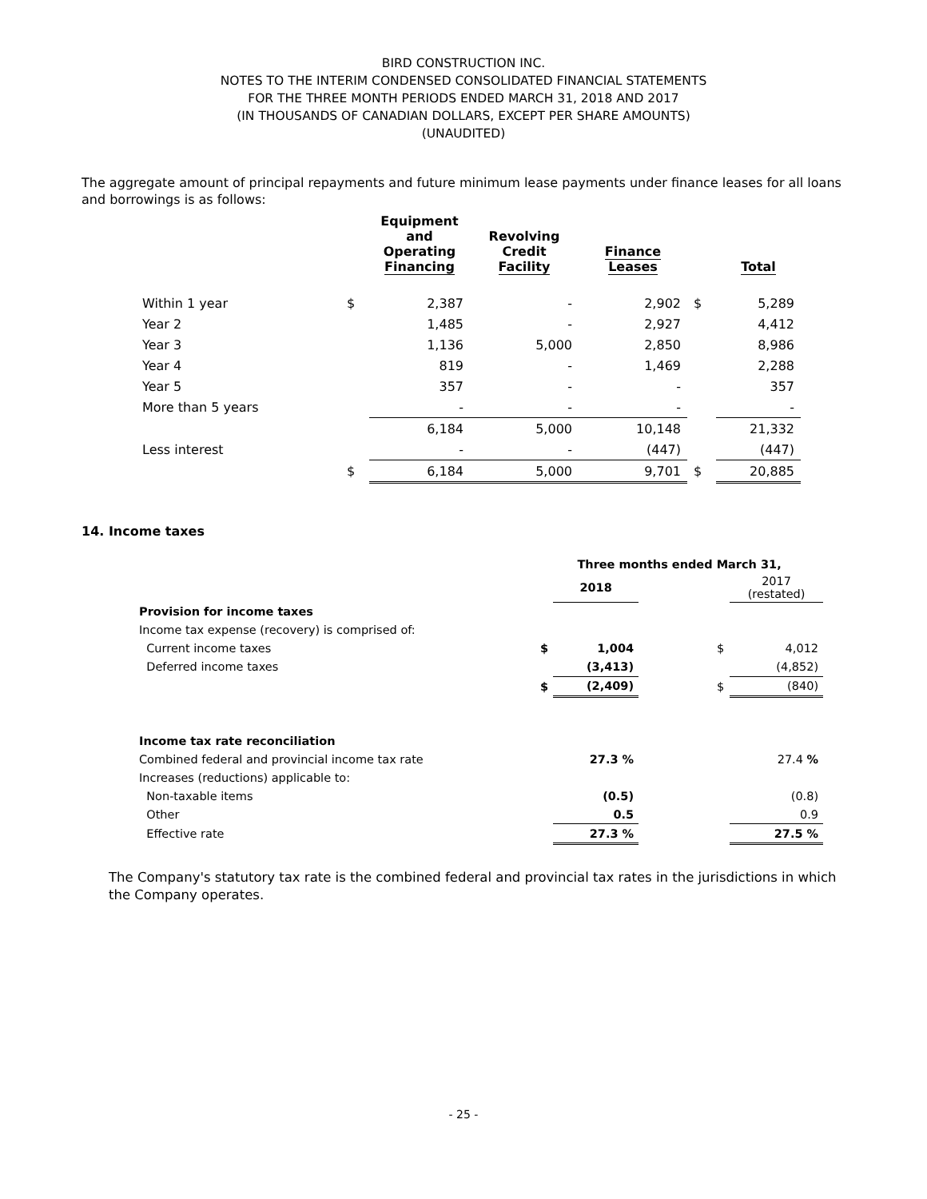BIRD CONSTRUCTION INC.
NOTES TO THE INTERIM CONDENSED CONSOLIDATED FINANCIAL STATEMENTS
FOR THE THREE MONTH PERIODS ENDED MARCH 31, 2018 AND 2017
(IN THOUSANDS OF CANADIAN DOLLARS, EXCEPT PER SHARE AMOUNTS)
(UNAUDITED)
The aggregate amount of principal repayments and future minimum lease payments under finance leases for all loans and borrowings is as follows:
| | | Equipment and Operating Financing | Revolving Credit Facility | Finance Leases | | Total |
| --- | --- | --- | --- | --- | --- | --- |
| Within 1 year | $ | 2,387 | - | 2,902 | $ | 5,289 |
| Year 2 | | 1,485 | - | 2,927 | | 4,412 |
| Year 3 | | 1,136 | 5,000 | 2,850 | | 8,986 |
| Year 4 | | 819 | - | 1,469 | | 2,288 |
| Year 5 | | 357 | - | - | | 357 |
| More than 5 years | | - | - | - | | - |
| | | 6,184 | 5,000 | 10,148 | | 21,332 |
| Less interest | | - | - | (447) | | (447) |
| | $ | 6,184 | 5,000 | 9,701 | $ | 20,885 |
14. Income taxes
| | Three months ended March 31, | | | | |
| | | 2018 | | | 2017 (restated) |
| Provision for income taxes | | | | | |
| Income tax expense (recovery) is comprised of: | | | | | |
| Current income taxes | $ | 1,004 | | $ | 4,012 |
| Deferred income taxes | | (3,413) | | | (4,852) |
| | $ | (2,409) | | $ | (840) |
| Income tax rate reconciliation | | | | | |
| Combined federal and provincial income tax rate | | 27.3 % | | | 27.4 % |
| Increases (reductions) applicable to: | | | | | |
| Non-taxable items | | (0.5) | | | (0.8) |
| Other | | 0.5 | | | 0.9 |
| Effective rate | | 27.3 % | | | 27.5 % |
The Company's statutory tax rate is the combined federal and provincial tax rates in the jurisdictions in which the Company operates.
- 25 -